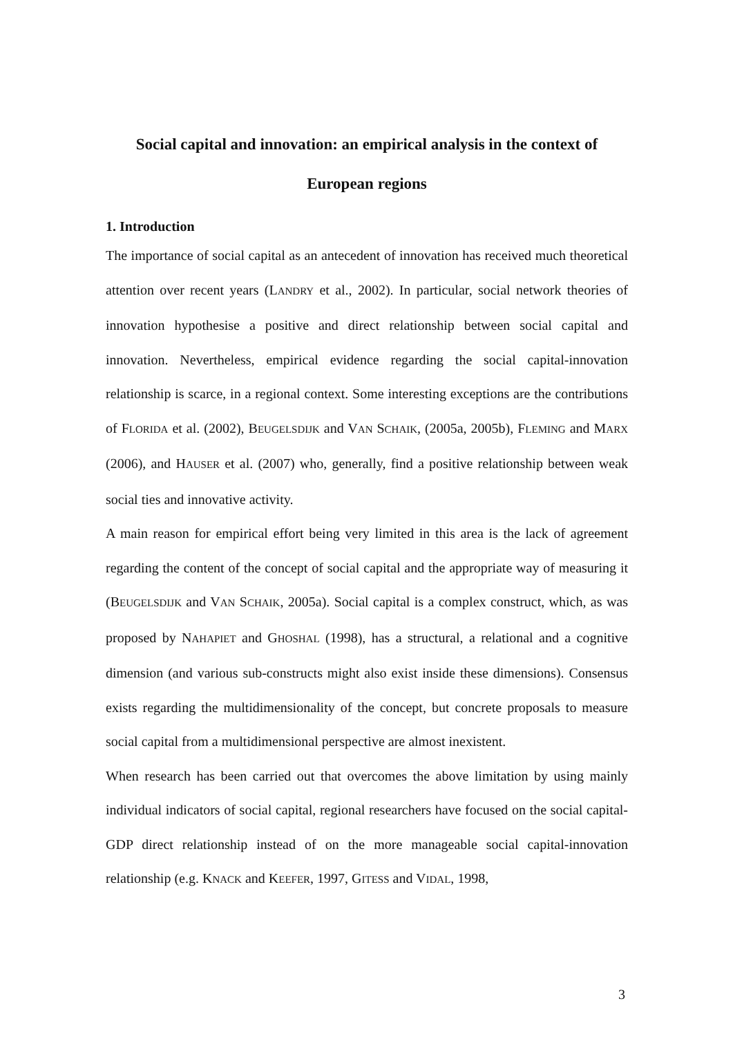Social capital and innovation: an empirical analysis in the context of
European regions
1. Introduction
The importance of social capital as an antecedent of innovation has received much theoretical attention over recent years (LANDRY et al., 2002). In particular, social network theories of innovation hypothesise a positive and direct relationship between social capital and innovation. Nevertheless, empirical evidence regarding the social capital-innovation relationship is scarce, in a regional context. Some interesting exceptions are the contributions of FLORIDA et al. (2002), BEUGELSDIJK and VAN SCHAIK, (2005a, 2005b), FLEMING and MARX (2006), and HAUSER et al. (2007) who, generally, find a positive relationship between weak social ties and innovative activity.
A main reason for empirical effort being very limited in this area is the lack of agreement regarding the content of the concept of social capital and the appropriate way of measuring it (BEUGELSDIJK and VAN SCHAIK, 2005a). Social capital is a complex construct, which, as was proposed by NAHAPIET and GHOSHAL (1998), has a structural, a relational and a cognitive dimension (and various sub-constructs might also exist inside these dimensions). Consensus exists regarding the multidimensionality of the concept, but concrete proposals to measure social capital from a multidimensional perspective are almost inexistent.
When research has been carried out that overcomes the above limitation by using mainly individual indicators of social capital, regional researchers have focused on the social capital-GDP direct relationship instead of on the more manageable social capital-innovation relationship (e.g. KNACK and KEEFER, 1997, GITESS and VIDAL, 1998,
3